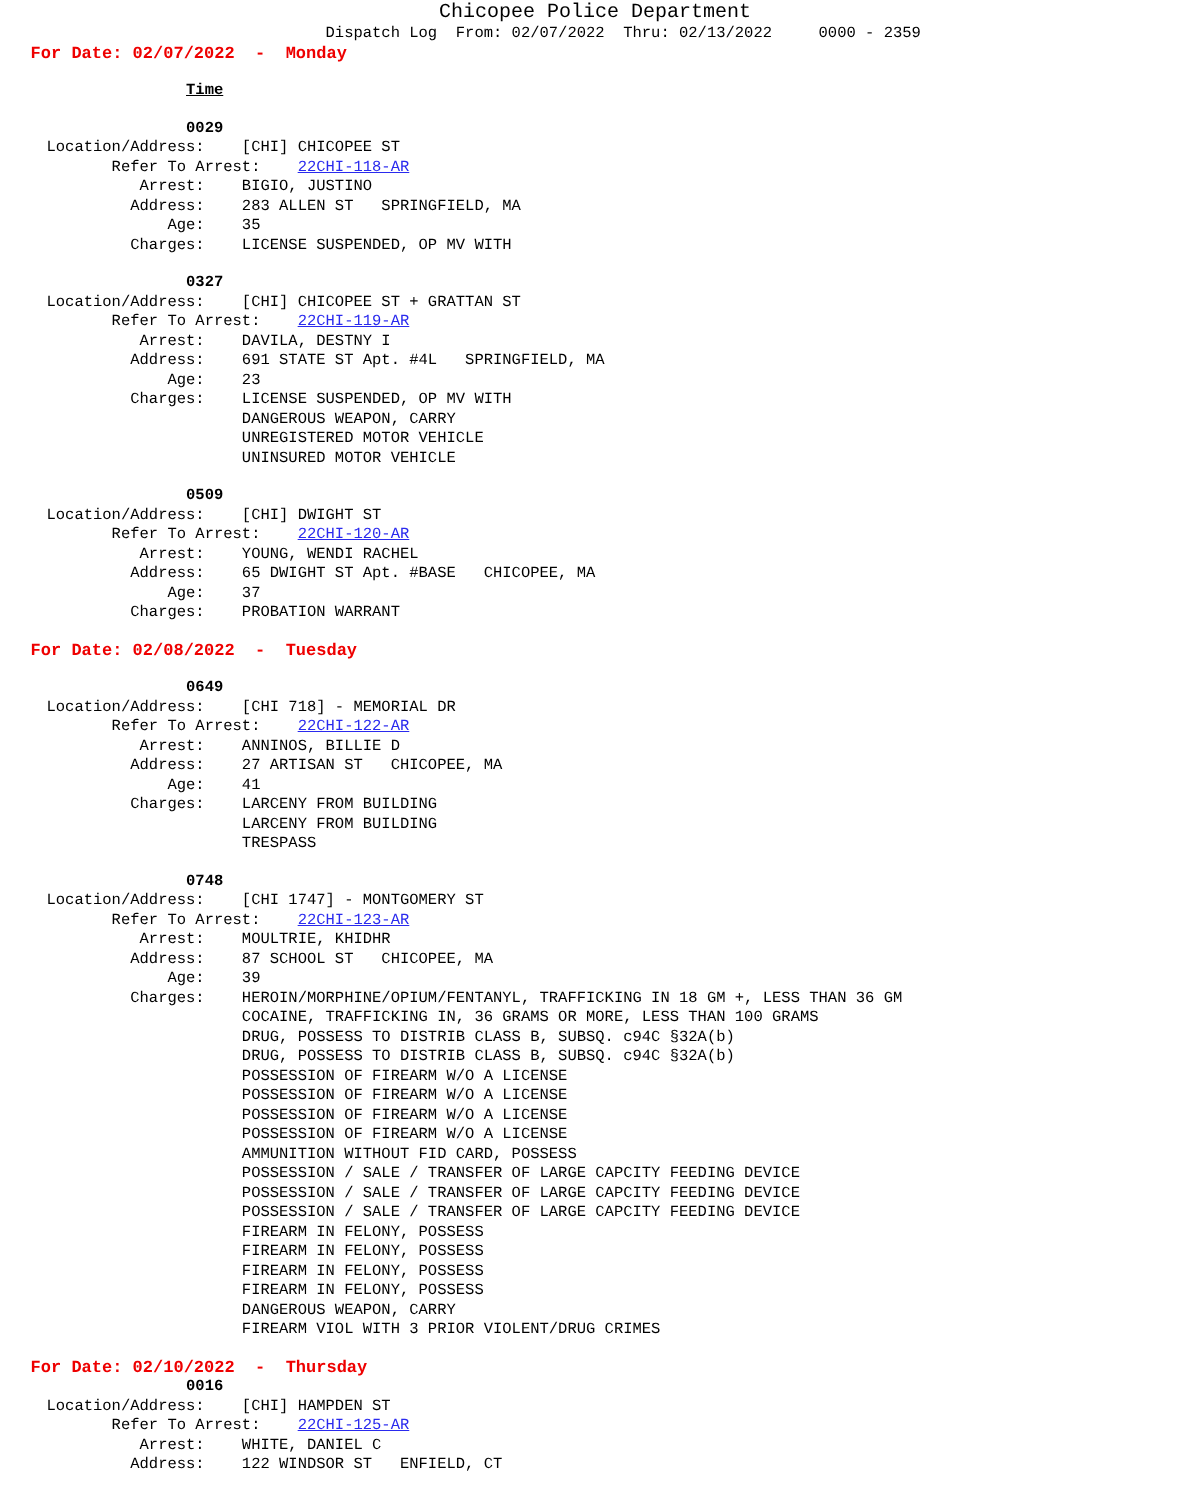Chicopee Police Department
Dispatch Log From: 02/07/2022 Thru: 02/13/2022 0000 - 2359
For Date: 02/07/2022 - Monday
Time
0029
Location/Address: [CHI] CHICOPEE ST
Refer To Arrest: 22CHI-118-AR
Arrest: BIGIO, JUSTINO
Address: 283 ALLEN ST SPRINGFIELD, MA
Age: 35
Charges: LICENSE SUSPENDED, OP MV WITH
0327
Location/Address: [CHI] CHICOPEE ST + GRATTAN ST
Refer To Arrest: 22CHI-119-AR
Arrest: DAVILA, DESTNY I
Address: 691 STATE ST Apt. #4L SPRINGFIELD, MA
Age: 23
Charges: LICENSE SUSPENDED, OP MV WITH
DANGEROUS WEAPON, CARRY
UNREGISTERED MOTOR VEHICLE
UNINSURED MOTOR VEHICLE
0509
Location/Address: [CHI] DWIGHT ST
Refer To Arrest: 22CHI-120-AR
Arrest: YOUNG, WENDI RACHEL
Address: 65 DWIGHT ST Apt. #BASE CHICOPEE, MA
Age: 37
Charges: PROBATION WARRANT
For Date: 02/08/2022 - Tuesday
0649
Location/Address: [CHI 718] - MEMORIAL DR
Refer To Arrest: 22CHI-122-AR
Arrest: ANNINOS, BILLIE D
Address: 27 ARTISAN ST CHICOPEE, MA
Age: 41
Charges: LARCENY FROM BUILDING
LARCENY FROM BUILDING
TRESPASS
0748
Location/Address: [CHI 1747] - MONTGOMERY ST
Refer To Arrest: 22CHI-123-AR
Arrest: MOULTRIE, KHIDHR
Address: 87 SCHOOL ST CHICOPEE, MA
Age: 39
Charges: HEROIN/MORPHINE/OPIUM/FENTANYL, TRAFFICKING IN 18 GM +, LESS THAN 36 GM
COCAINE, TRAFFICKING IN, 36 GRAMS OR MORE, LESS THAN 100 GRAMS
DRUG, POSSESS TO DISTRIB CLASS B, SUBSQ. c94C §32A(b)
DRUG, POSSESS TO DISTRIB CLASS B, SUBSQ. c94C §32A(b)
POSSESSION OF FIREARM W/O A LICENSE
POSSESSION OF FIREARM W/O A LICENSE
POSSESSION OF FIREARM W/O A LICENSE
POSSESSION OF FIREARM W/O A LICENSE
AMMUNITION WITHOUT FID CARD, POSSESS
POSSESSION / SALE / TRANSFER OF LARGE CAPCITY FEEDING DEVICE
POSSESSION / SALE / TRANSFER OF LARGE CAPCITY FEEDING DEVICE
POSSESSION / SALE / TRANSFER OF LARGE CAPCITY FEEDING DEVICE
FIREARM IN FELONY, POSSESS
FIREARM IN FELONY, POSSESS
FIREARM IN FELONY, POSSESS
FIREARM IN FELONY, POSSESS
DANGEROUS WEAPON, CARRY
FIREARM VIOL WITH 3 PRIOR VIOLENT/DRUG CRIMES
For Date: 02/10/2022 - Thursday
0016
Location/Address: [CHI] HAMPDEN ST
Refer To Arrest: 22CHI-125-AR
Arrest: WHITE, DANIEL C
Address: 122 WINDSOR ST ENFIELD, CT